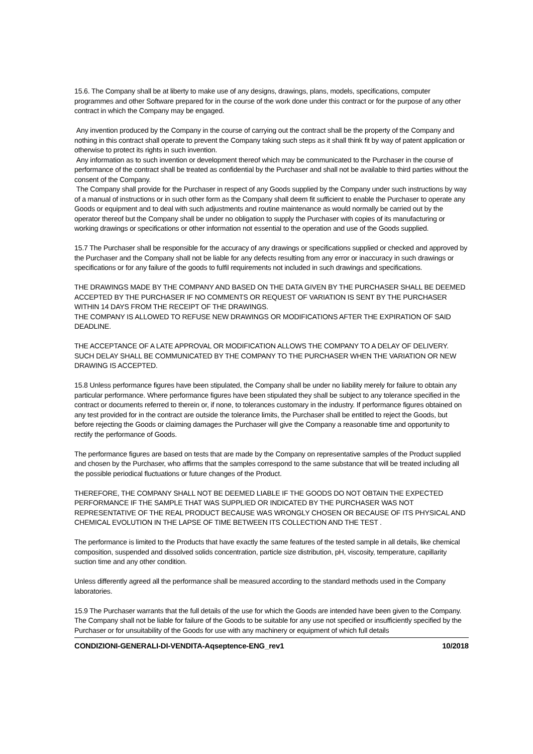15.6. The Company shall be at liberty to make use of any designs, drawings, plans, models, specifications, computer programmes and other Software prepared for in the course of the work done under this contract or for the purpose of any other contract in which the Company may be engaged.
Any invention produced by the Company in the course of carrying out the contract shall be the property of the Company and nothing in this contract shall operate to prevent the Company taking such steps as it shall think fit by way of patent application or otherwise to protect its rights in such invention.
Any information as to such invention or development thereof which may be communicated to the Purchaser in the course of performance of the contract shall be treated as confidential by the Purchaser and shall not be available to third parties without the consent of the Company.
The Company shall provide for the Purchaser in respect of any Goods supplied by the Company under such instructions by way of a manual of instructions or in such other form as the Company shall deem fit sufficient to enable the Purchaser to operate any Goods or equipment and to deal with such adjustments and routine maintenance as would normally be carried out by the operator thereof but the Company shall be under no obligation to supply the Purchaser with copies of its manufacturing or working drawings or specifications or other information not essential to the operation and use of the Goods supplied.
15.7 The Purchaser shall be responsible for the accuracy of any drawings or specifications supplied or checked and approved by the Purchaser and the Company shall not be liable for any defects resulting from any error or inaccuracy in such drawings or specifications or for any failure of the goods to fulfil requirements not included in such drawings and specifications.
THE DRAWINGS MADE BY THE COMPANY AND BASED ON THE DATA GIVEN BY THE PURCHASER SHALL BE DEEMED ACCEPTED BY THE PURCHASER IF NO COMMENTS OR REQUEST OF VARIATION IS SENT BY THE PURCHASER WITHIN 14 DAYS FROM THE RECEIPT OF THE DRAWINGS.
THE COMPANY IS ALLOWED TO REFUSE NEW DRAWINGS OR MODIFICATIONS AFTER THE EXPIRATION OF SAID DEADLINE.
THE ACCEPTANCE OF A LATE APPROVAL OR MODIFICATION ALLOWS THE COMPANY TO A DELAY OF DELIVERY. SUCH DELAY SHALL BE COMMUNICATED BY THE COMPANY TO THE PURCHASER WHEN THE VARIATION OR NEW DRAWING IS ACCEPTED.
15.8 Unless performance figures have been stipulated, the Company shall be under no liability merely for failure to obtain any particular performance. Where performance figures have been stipulated they shall be subject to any tolerance specified in the contract or documents referred to therein or, if none, to tolerances customary in the industry. If performance figures obtained on any test provided for in the contract are outside the tolerance limits, the Purchaser shall be entitled to reject the Goods, but before rejecting the Goods or claiming damages the Purchaser will give the Company a reasonable time and opportunity to rectify the performance of Goods.
The performance figures are based on tests that are made by the Company on representative samples of the Product supplied and chosen by the Purchaser, who affirms that the samples correspond to the same substance that will be treated including all the possible periodical fluctuations or future changes of the Product.
THEREFORE, THE COMPANY SHALL NOT BE DEEMED LIABLE IF THE GOODS DO NOT OBTAIN THE EXPECTED PERFORMANCE IF THE SAMPLE THAT WAS SUPPLIED OR INDICATED BY THE PURCHASER WAS NOT REPRESENTATIVE OF THE REAL PRODUCT BECAUSE WAS WRONGLY CHOSEN OR BECAUSE OF ITS PHYSICAL AND CHEMICAL EVOLUTION IN THE LAPSE OF TIME BETWEEN ITS COLLECTION AND THE TEST .
The performance is limited to the Products that have exactly the same features of the tested sample in all details, like chemical composition, suspended and dissolved solids concentration, particle size distribution, pH, viscosity, temperature, capillarity suction time and any other condition.
Unless differently agreed all the performance shall be measured according to the standard methods used in the Company laboratories.
15.9 The Purchaser warrants that the full details of the use for which the Goods are intended have been given to the Company. The Company shall not be liable for failure of the Goods to be suitable for any use not specified or insufficiently specified by the Purchaser or for unsuitability of the Goods for use with any machinery or equipment of which full details
CONDIZIONI-GENERALI-DI-VENDITA-Aqseptence-ENG_rev1 10/2018